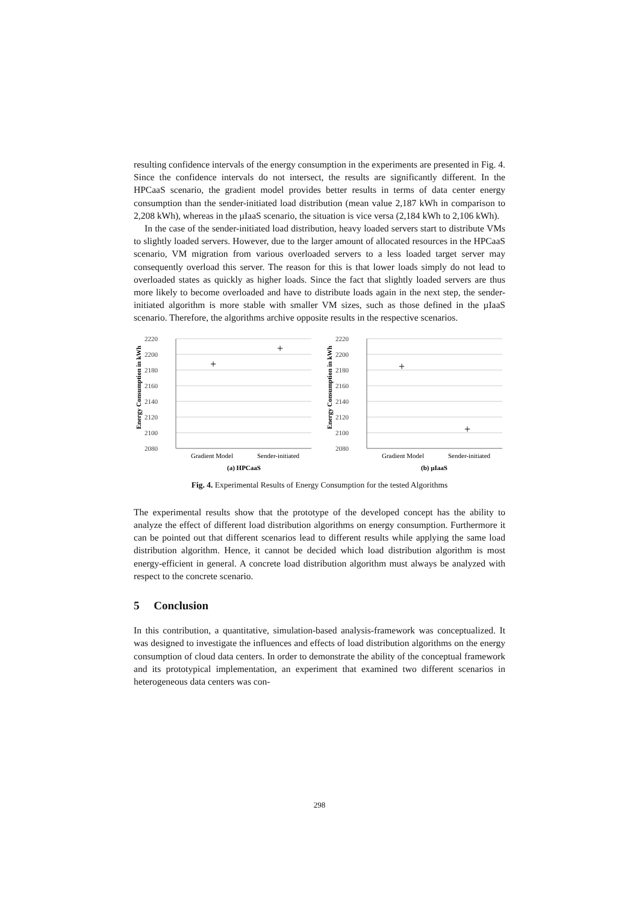resulting confidence intervals of the energy consumption in the experiments are presented in Fig. 4. Since the confidence intervals do not intersect, the results are significantly different. In the HPCaaS scenario, the gradient model provides better results in terms of data center energy consumption than the sender-initiated load distribution (mean value 2,187 kWh in comparison to 2,208 kWh), whereas in the µIaaS scenario, the situation is vice versa (2,184 kWh to 2,106 kWh).
In the case of the sender-initiated load distribution, heavy loaded servers start to distribute VMs to slightly loaded servers. However, due to the larger amount of allocated resources in the HPCaaS scenario, VM migration from various overloaded servers to a less loaded target server may consequently overload this server. The reason for this is that lower loads simply do not lead to overloaded states as quickly as higher loads. Since the fact that slightly loaded servers are thus more likely to become overloaded and have to distribute loads again in the next step, the sender-initiated algorithm is more stable with smaller VM sizes, such as those defined in the µIaaS scenario. Therefore, the algorithms archive opposite results in the respective scenarios.
Energy Consumption in kWh
2220
2200
2180
2160
2140
2120
2100
2080
+
+
Gradient Model
Sender-initiated
(a) HPCaaS
Energy Consumption in kWh
2220
2200
2180
2160
2140
2120
2100
2080
+
+
Gradient Model
Sender-initiated
(b) µIaaS
Fig. 4. Experimental Results of Energy Consumption for the tested Algorithms
The experimental results show that the prototype of the developed concept has the ability to analyze the effect of different load distribution algorithms on energy consumption. Furthermore it can be pointed out that different scenarios lead to different results while applying the same load distribution algorithm. Hence, it cannot be decided which load distribution algorithm is most energy-efficient in general. A concrete load distribution algorithm must always be analyzed with respect to the concrete scenario.
5 Conclusion
In this contribution, a quantitative, simulation-based analysis-framework was conceptualized. It was designed to investigate the influences and effects of load distribution algorithms on the energy consumption of cloud data centers. In order to demonstrate the ability of the conceptual framework and its prototypical implementation, an experiment that examined two different scenarios in heterogeneous data centers was con-
298